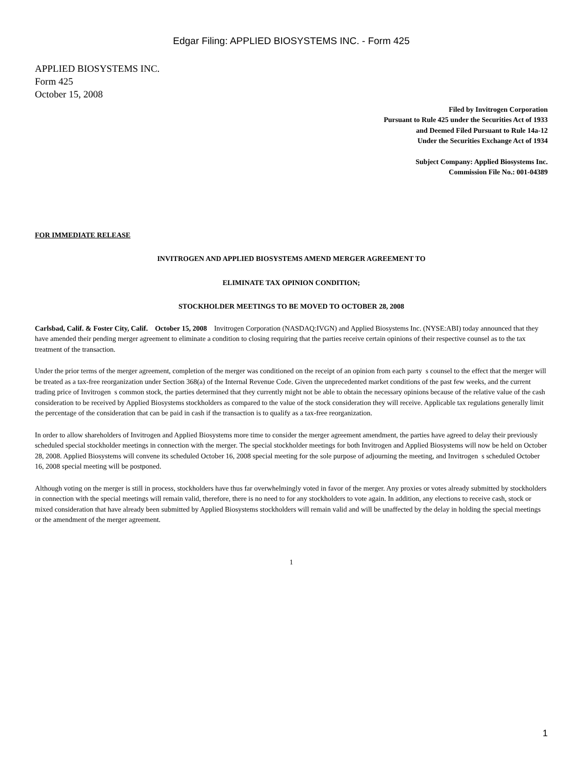Edgar Filing: APPLIED BIOSYSTEMS INC. - Form 425
APPLIED BIOSYSTEMS INC.
Form 425
October 15, 2008
Filed by Invitrogen Corporation
Pursuant to Rule 425 under the Securities Act of 1933
and Deemed Filed Pursuant to Rule 14a-12
Under the Securities Exchange Act of 1934
Subject Company: Applied Biosystems Inc.
Commission File No.: 001-04389
FOR IMMEDIATE RELEASE
INVITROGEN AND APPLIED BIOSYSTEMS AMEND MERGER AGREEMENT TO
ELIMINATE TAX OPINION CONDITION;
STOCKHOLDER MEETINGS TO BE MOVED TO OCTOBER 28, 2008
Carlsbad, Calif. & Foster City, Calif. October 15, 2008 Invitrogen Corporation (NASDAQ:IVGN) and Applied Biosystems Inc. (NYSE:ABI) today announced that they have amended their pending merger agreement to eliminate a condition to closing requiring that the parties receive certain opinions of their respective counsel as to the tax treatment of the transaction.
Under the prior terms of the merger agreement, completion of the merger was conditioned on the receipt of an opinion from each party s counsel to the effect that the merger will be treated as a tax-free reorganization under Section 368(a) of the Internal Revenue Code. Given the unprecedented market conditions of the past few weeks, and the current trading price of Invitrogen s common stock, the parties determined that they currently might not be able to obtain the necessary opinions because of the relative value of the cash consideration to be received by Applied Biosystems stockholders as compared to the value of the stock consideration they will receive. Applicable tax regulations generally limit the percentage of the consideration that can be paid in cash if the transaction is to qualify as a tax-free reorganization.
In order to allow shareholders of Invitrogen and Applied Biosystems more time to consider the merger agreement amendment, the parties have agreed to delay their previously scheduled special stockholder meetings in connection with the merger. The special stockholder meetings for both Invitrogen and Applied Biosystems will now be held on October 28, 2008. Applied Biosystems will convene its scheduled October 16, 2008 special meeting for the sole purpose of adjourning the meeting, and Invitrogen s scheduled October 16, 2008 special meeting will be postponed.
Although voting on the merger is still in process, stockholders have thus far overwhelmingly voted in favor of the merger. Any proxies or votes already submitted by stockholders in connection with the special meetings will remain valid, therefore, there is no need to for any stockholders to vote again. In addition, any elections to receive cash, stock or mixed consideration that have already been submitted by Applied Biosystems stockholders will remain valid and will be unaffected by the delay in holding the special meetings or the amendment of the merger agreement.
1
1